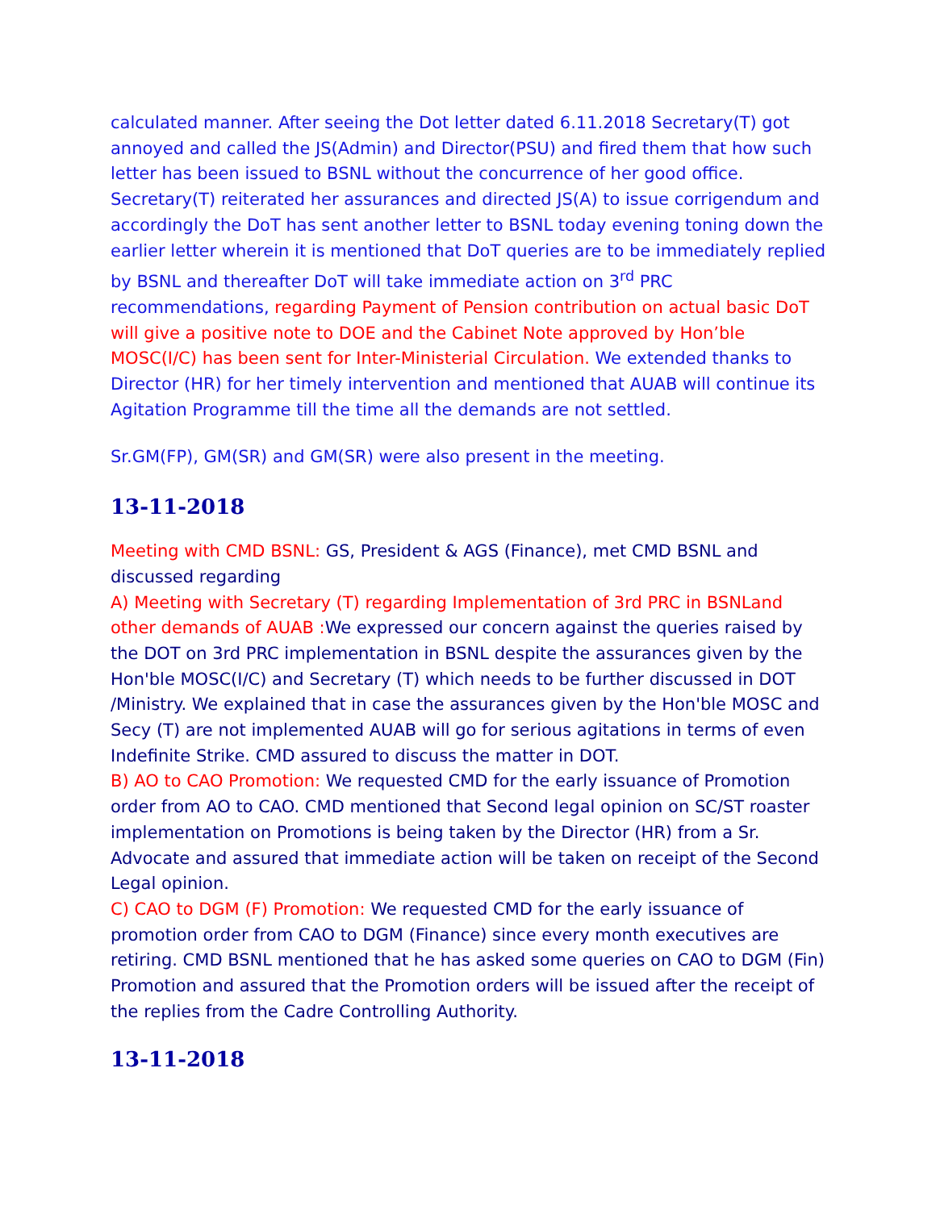calculated manner. After seeing the Dot letter dated 6.11.2018 Secretary(T) got annoyed and called the JS(Admin) and Director(PSU) and fired them that how such letter has been issued to BSNL without the concurrence of her good office. Secretary(T) reiterated her assurances and directed JS(A) to issue corrigendum and accordingly the DoT has sent another letter to BSNL today evening toning down the earlier letter wherein it is mentioned that DoT queries are to be immediately replied by BSNL and thereafter DoT will take immediate action on 3<sup>rd</sup> PRC recommendations, regarding Payment of Pension contribution on actual basic DoT will give a positive note to DOE and the Cabinet Note approved by Hon’ble MOSC(I/C) has been sent for Inter-Ministerial Circulation. We extended thanks to Director (HR) for her timely intervention and mentioned that AUAB will continue its Agitation Programme till the time all the demands are not settled.
Sr.GM(FP), GM(SR) and GM(SR) were also present in the meeting.
13-11-2018
Meeting with CMD BSNL: GS, President & AGS (Finance), met CMD BSNL and discussed regarding
A) Meeting with Secretary (T) regarding Implementation of 3rd PRC in BSNLand other demands of AUAB : We expressed our concern against the queries raised by the DOT on 3rd PRC implementation in BSNL despite the assurances given by the Hon'ble MOSC(I/C) and Secretary (T) which needs to be further discussed in DOT /Ministry. We explained that in case the assurances given by the Hon'ble MOSC and Secy (T) are not implemented AUAB will go for serious agitations in terms of even Indefinite Strike. CMD assured to discuss the matter in DOT.
B) AO to CAO Promotion: We requested CMD for the early issuance of Promotion order from AO to CAO. CMD mentioned that Second legal opinion on SC/ST roaster implementation on Promotions is being taken by the Director (HR) from a Sr. Advocate and assured that immediate action will be taken on receipt of the Second Legal opinion.
C) CAO to DGM (F) Promotion: We requested CMD for the early issuance of promotion order from CAO to DGM (Finance) since every month executives are retiring. CMD BSNL mentioned that he has asked some queries on CAO to DGM (Fin) Promotion and assured that the Promotion orders will be issued after the receipt of the replies from the Cadre Controlling Authority.
13-11-2018